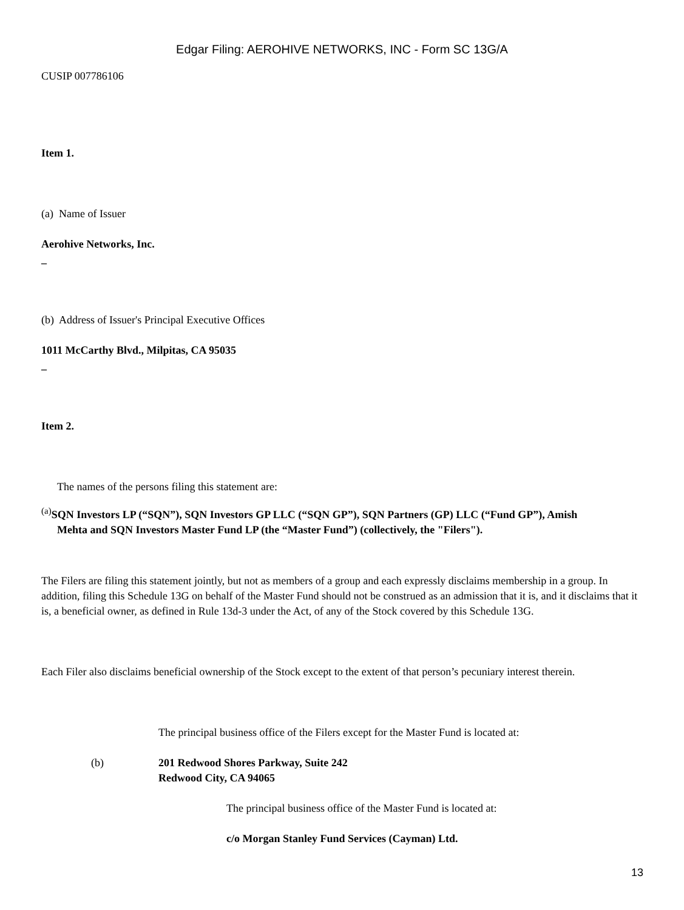Edgar Filing: AEROHIVE NETWORKS, INC - Form SC 13G/A
CUSIP 007786106
Item 1.
(a) Name of Issuer
Aerohive Networks, Inc.
_
(b) Address of Issuer's Principal Executive Offices
1011 McCarthy Blvd., Milpitas, CA 95035
_
Item 2.
The names of the persons filing this statement are:
<sup>(a)</sup> SQN Investors LP (“SQN”), SQN Investors GP LLC (“SQN GP”), SQN Partners (GP) LLC (“Fund GP”), Amish
Mehta and SQN Investors Master Fund LP (the “Master Fund”) (collectively, the "Filers").
The Filers are filing this statement jointly, but not as members of a group and each expressly disclaims membership in a group. In addition, filing this Schedule 13G on behalf of the Master Fund should not be construed as an admission that it is, and it disclaims that it is, a beneficial owner, as defined in Rule 13d-3 under the Act, of any of the Stock covered by this Schedule 13G.
Each Filer also disclaims beneficial ownership of the Stock except to the extent of that person’s pecuniary interest therein.
The principal business office of the Filers except for the Master Fund is located at:
(b) 201 Redwood Shores Parkway, Suite 242
Redwood City, CA 94065
The principal business office of the Master Fund is located at:
c/o Morgan Stanley Fund Services (Cayman) Ltd.
13